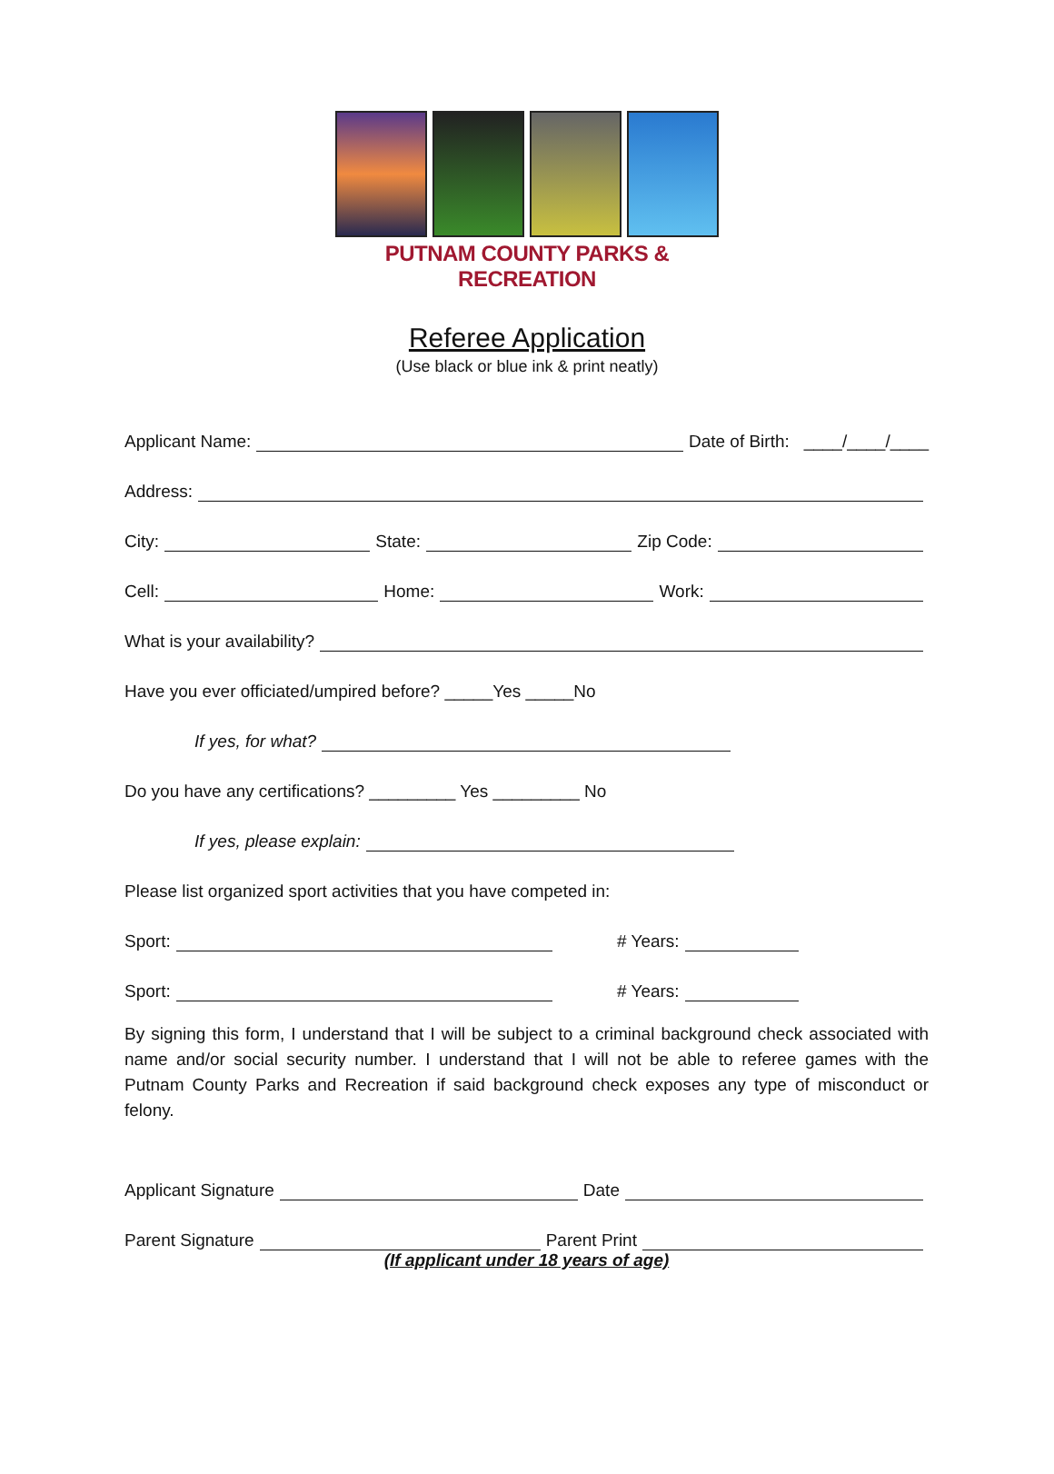PUTNAM COUNTY PARKS & RECREATION
Referee Application
(Use black or blue ink & print neatly)
Applicant Name: Date of Birth: ____/____/____
Address:
City: State: Zip Code:
Cell: Home: Work:
What is your availability?
Have you ever officiated/umpired before? _____Yes _____No
If yes, for what?
Do you have any certifications? _________ Yes _________ No
If yes, please explain:
Please list organized sport activities that you have competed in:
Sport: # Years:
Sport: # Years:
By signing this form, I understand that I will be subject to a criminal background check associated with name and/or social security number. I understand that I will not be able to referee games with the Putnam County Parks and Recreation if said background check exposes any type of misconduct or felony.
Applicant Signature Date
Parent Signature Parent Print
(If applicant under 18 years of age)